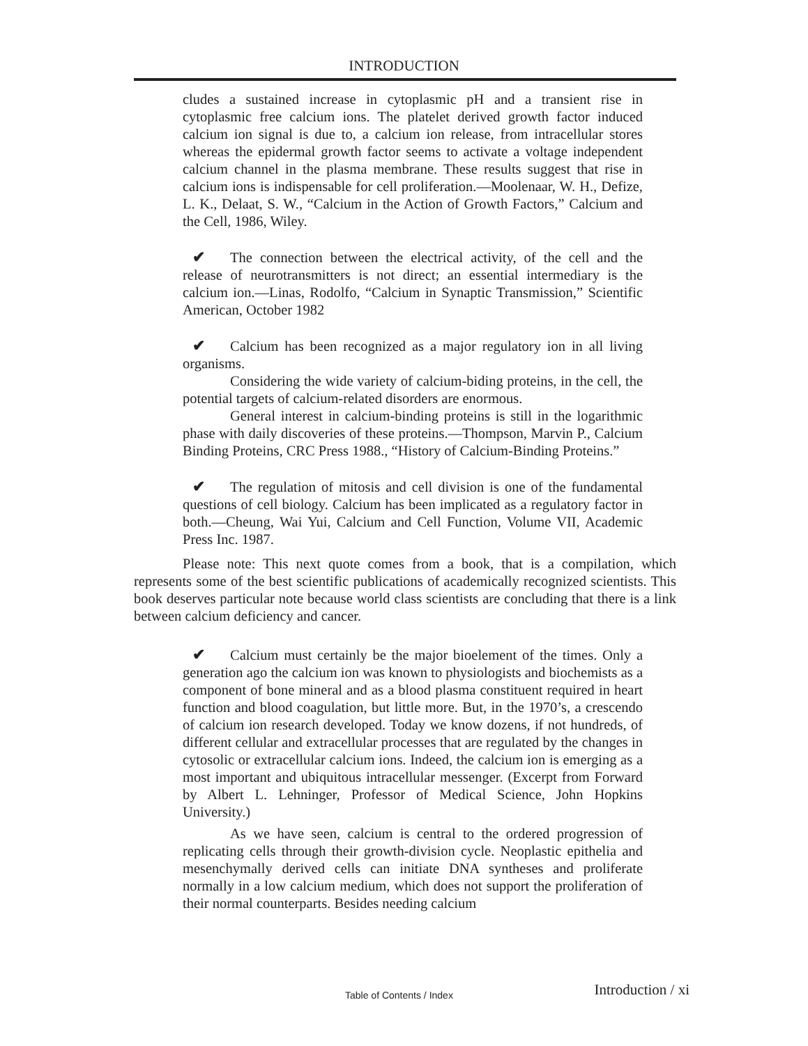INTRODUCTION
cludes a sustained increase in cytoplasmic pH and a transient rise in cytoplasmic free calcium ions. The platelet derived growth factor induced calcium ion signal is due to, a calcium ion release, from intracellular stores whereas the epidermal growth factor seems to activate a voltage independent calcium channel in the plasma membrane. These results suggest that rise in calcium ions is indispensable for cell proliferation.—Moolenaar, W. H., Defize, L. K., Delaat, S. W., “Calcium in the Action of Growth Factors,” Calcium and the Cell, 1986, Wiley.
✔ The connection between the electrical activity, of the cell and the release of neurotransmitters is not direct; an essential intermediary is the calcium ion.—Linas, Rodolfo, “Calcium in Synaptic Transmission,” Scientific American, October 1982
✔ Calcium has been recognized as a major regulatory ion in all living organisms.
Considering the wide variety of calcium-biding proteins, in the cell, the potential targets of calcium-related disorders are enormous.
General interest in calcium-binding proteins is still in the logarithmic phase with daily discoveries of these proteins.—Thompson, Marvin P., Calcium Binding Proteins, CRC Press 1988., “History of Calcium-Binding Proteins.”
✔ The regulation of mitosis and cell division is one of the fundamental questions of cell biology. Calcium has been implicated as a regulatory factor in both.—Cheung, Wai Yui, Calcium and Cell Function, Volume VII, Academic Press Inc. 1987.
Please note: This next quote comes from a book, that is a compilation, which represents some of the best scientific publications of academically recognized scientists. This book deserves particular note because world class scientists are concluding that there is a link between calcium deficiency and cancer.
✔ Calcium must certainly be the major bioelement of the times. Only a generation ago the calcium ion was known to physiologists and biochemists as a component of bone mineral and as a blood plasma constituent required in heart function and blood coagulation, but little more. But, in the 1970’s, a crescendo of calcium ion research developed. Today we know dozens, if not hundreds, of different cellular and extracellular processes that are regulated by the changes in cytosolic or extracellular calcium ions. Indeed, the calcium ion is emerging as a most important and ubiquitous intracellular messenger. (Excerpt from Forward by Albert L. Lehninger, Professor of Medical Science, John Hopkins University.)
As we have seen, calcium is central to the ordered progression of replicating cells through their growth-division cycle. Neoplastic epithelia and mesenchymally derived cells can initiate DNA syntheses and proliferate normally in a low calcium medium, which does not support the proliferation of their normal counterparts. Besides needing calcium
Introduction / xi Table of Contents / Index